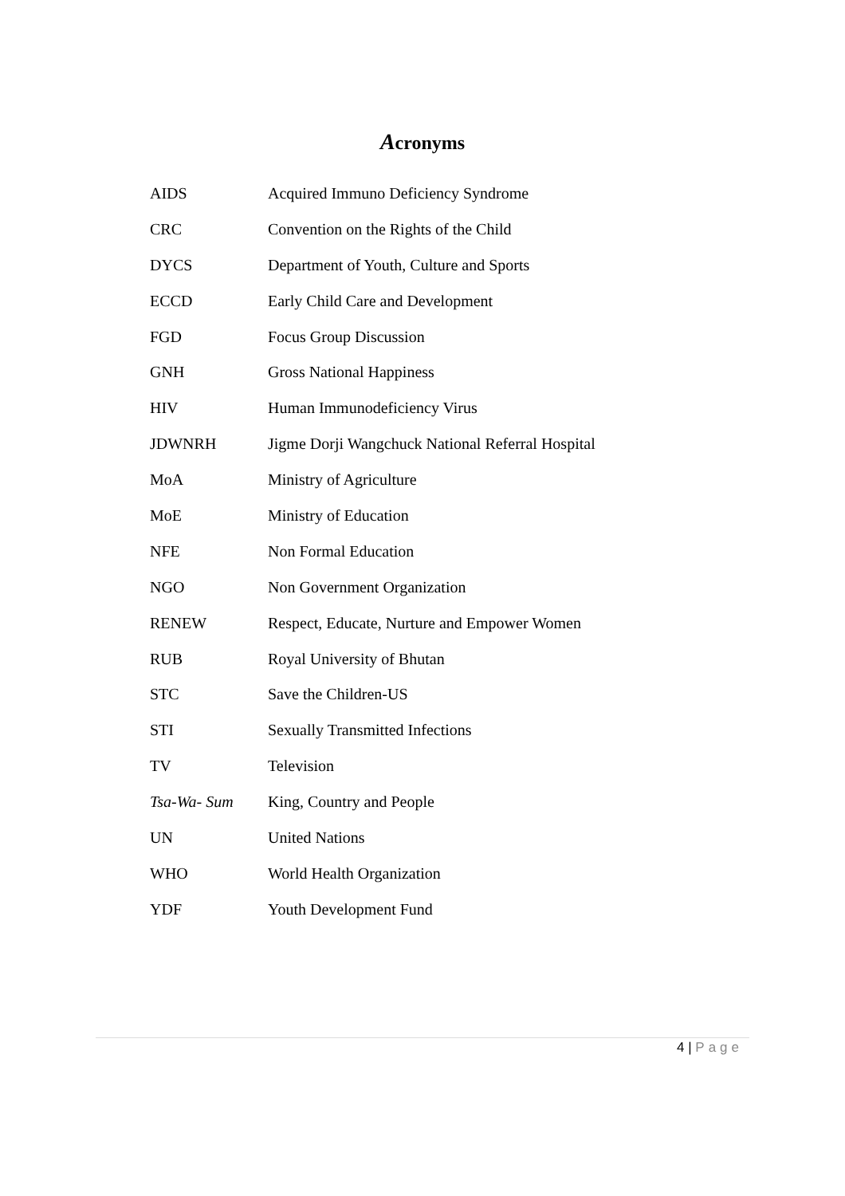Acronyms
| AIDS | Acquired Immuno Deficiency Syndrome |
| CRC | Convention on the Rights of the Child |
| DYCS | Department of Youth, Culture and Sports |
| ECCD | Early Child Care and Development |
| FGD | Focus Group Discussion |
| GNH | Gross National Happiness |
| HIV | Human Immunodeficiency Virus |
| JDWNRH | Jigme Dorji Wangchuck National Referral Hospital |
| MoA | Ministry of Agriculture |
| MoE | Ministry of Education |
| NFE | Non Formal Education |
| NGO | Non Government Organization |
| RENEW | Respect, Educate, Nurture and Empower Women |
| RUB | Royal University of Bhutan |
| STC | Save the Children-US |
| STI | Sexually Transmitted Infections |
| TV | Television |
| Tsa-Wa- Sum | King, Country and People |
| UN | United Nations |
| WHO | World Health Organization |
| YDF | Youth Development Fund |
4 | Page